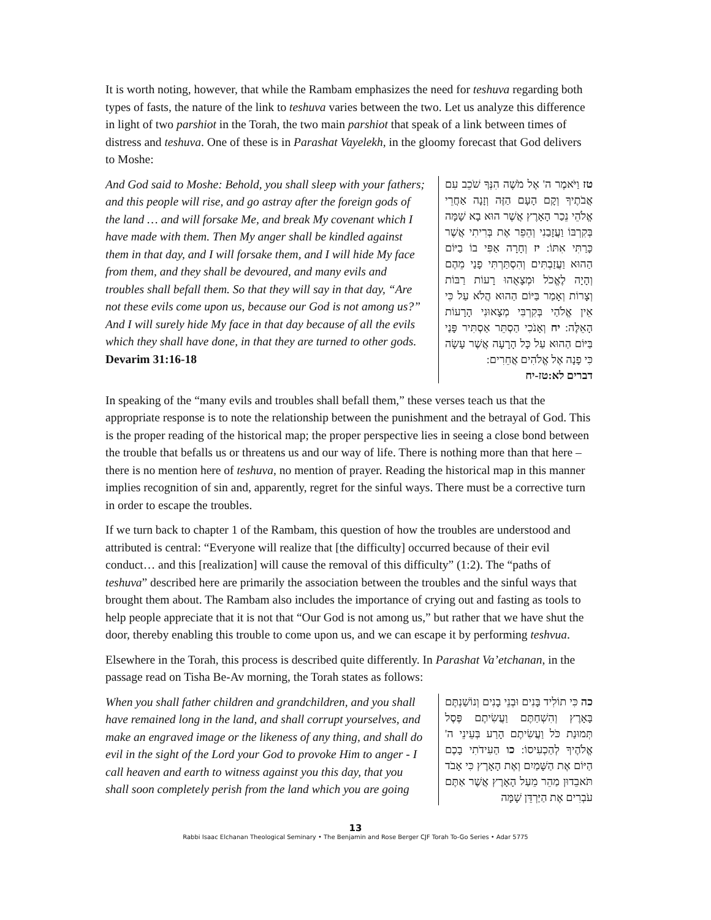It is worth noting, however, that while the Rambam emphasizes the need for teshuva regarding both types of fasts, the nature of the link to teshuva varies between the two. Let us analyze this difference in light of two parshiot in the Torah, the two main parshiot that speak of a link between times of distress and teshuva. One of these is in Parashat Vayelekh, in the gloomy forecast that God delivers to Moshe:
And God said to Moshe: Behold, you shall sleep with your fathers; and this people will rise, and go astray after the foreign gods of the land … and will forsake Me, and break My covenant which I have made with them. Then My anger shall be kindled against them in that day, and I will forsake them, and I will hide My face from them, and they shall be devoured, and many evils and troubles shall befall them. So that they will say in that day, “Are not these evils come upon us, because our God is not among us?” And I will surely hide My face in that day because of all the evils which they shall have done, in that they are turned to other gods.
Devarim 31:16-18
טז וַיֹּאמֶר ה' אֶל מֹשֶׁה הִנְּךָ שֹׁכֵב עִם אֲבֹתֶיךָ וְקָם הָעָם הַזֶּה וְזָנָה אַחֲרֵי אֱלֹהֵי נֵכַר הָאָרֶץ אֲשֶׁר הוּא בָא שָׁמָּה בְּקִרְבּוֹ וַעֲזָבַנִי וְהֵפֵר אֶת בְּרִיתִי אֲשֶׁר כָּרַתִּי אִתּוֹ: יז וְחָרָה אַפִּי בוֹ בַיּוֹם הַהוּא וַעֲזַבְתִּים וְהִסְתַּרְתִּי פָנַי מֵהֶם וְהָיָה לֶאֱכֹל וּמְצָאֻהוּ רָעוֹת רַבּוֹת וְצָרוֹת וְאָמַר בַּיּוֹם הַהוּא הֲלֹא עַל כִּי אֵין אֱלֹהַי בְּקִרְבִּי מְצָאוּנִי הָרָעוֹת הָאֵלֶּה: יח וְאָנֹכִי הַסְתֵּר אַסְתִּיר פָּנַי בַּיּוֹם הַהוּא עַל כָּל הָרָעָה אֲשֶׁר עָשָׂה כִּי פָנָה אֶל אֱלֹהִים אֲחֵרִים:
דברים לא:טז-יח
In speaking of the “many evils and troubles shall befall them,” these verses teach us that the appropriate response is to note the relationship between the punishment and the betrayal of God. This is the proper reading of the historical map; the proper perspective lies in seeing a close bond between the trouble that befalls us or threatens us and our way of life. There is nothing more than that here – there is no mention here of teshuva, no mention of prayer. Reading the historical map in this manner implies recognition of sin and, apparently, regret for the sinful ways. There must be a corrective turn in order to escape the troubles.
If we turn back to chapter 1 of the Rambam, this question of how the troubles are understood and attributed is central: “Everyone will realize that [the difficulty] occurred because of their evil conduct… and this [realization] will cause the removal of this difficulty” (1:2). The “paths of teshuva” described here are primarily the association between the troubles and the sinful ways that brought them about. The Rambam also includes the importance of crying out and fasting as tools to help people appreciate that it is not that “Our God is not among us,” but rather that we have shut the door, thereby enabling this trouble to come upon us, and we can escape it by performing teshvua.
Elsewhere in the Torah, this process is described quite differently. In Parashat Va’etchanan, in the passage read on Tisha Be-Av morning, the Torah states as follows:
When you shall father children and grandchildren, and you shall have remained long in the land, and shall corrupt yourselves, and make an engraved image or the likeness of any thing, and shall do evil in the sight of the Lord your God to provoke Him to anger - I call heaven and earth to witness against you this day, that you shall soon completely perish from the land which you are going
כה כִּי תוֹלִיד בָּנִים וּבְנֵי בָנִים וְנוֹשַׁנְתֶּם בָּאָרֶץ וְהִשְׁחַתֶּם וַעֲשִׂיתֶם פֶּסֶל תְּמוּנַת כֹּל וַעֲשִׂיתֶם הָרַע בְּעֵינֵי ה' אֱלֹהֶיךָ לְהַכְעִיסוֹ: כו הַעִידֹתִי בָכֶם הַיּוֹם אֶת הַשָּׁמַיִם וְאֶת הָאָרֶץ כִּי אָבֹד תֹּאבֵדוּן מַהֵר מֵעַל הָאָרֶץ אֲשֶׁר אַתֶּם עֹבְרִים אֶת הַיַּרְדֵּן שָׁמָּה
13
Rabbi Isaac Elchanan Theological Seminary • The Benjamin and Rose Berger CJF Torah To-Go Series • Adar 5775